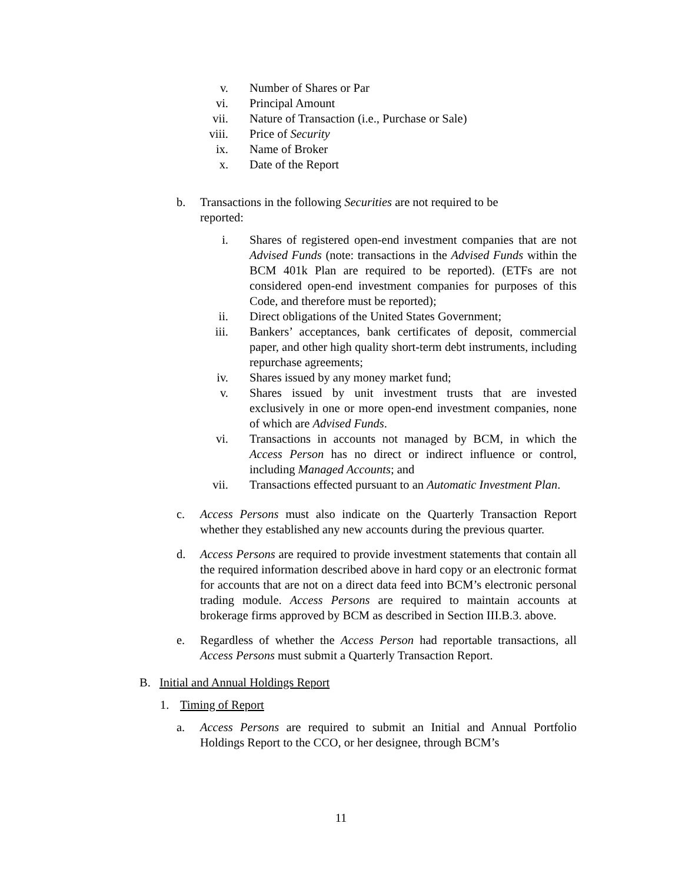v. Number of Shares or Par
vi. Principal Amount
vii. Nature of Transaction (i.e., Purchase or Sale)
viii. Price of Security
ix. Name of Broker
x. Date of the Report
b. Transactions in the following Securities are not required to be
reported:
i. Shares of registered open-end investment companies that are not Advised Funds (note: transactions in the Advised Funds within the BCM 401k Plan are required to be reported). (ETFs are not considered open-end investment companies for purposes of this Code, and therefore must be reported);
ii. Direct obligations of the United States Government;
iii. Bankers’ acceptances, bank certificates of deposit, commercial paper, and other high quality short-term debt instruments, including repurchase agreements;
iv. Shares issued by any money market fund;
v. Shares issued by unit investment trusts that are invested exclusively in one or more open-end investment companies, none of which are Advised Funds.
vi. Transactions in accounts not managed by BCM, in which the Access Person has no direct or indirect influence or control, including Managed Accounts; and
vii. Transactions effected pursuant to an Automatic Investment Plan.
c. Access Persons must also indicate on the Quarterly Transaction Report whether they established any new accounts during the previous quarter.
d. Access Persons are required to provide investment statements that contain all the required information described above in hard copy or an electronic format for accounts that are not on a direct data feed into BCM’s electronic personal trading module. Access Persons are required to maintain accounts at brokerage firms approved by BCM as described in Section III.B.3. above.
e. Regardless of whether the Access Person had reportable transactions, all Access Persons must submit a Quarterly Transaction Report.
B. Initial and Annual Holdings Report
1. Timing of Report
a. Access Persons are required to submit an Initial and Annual Portfolio Holdings Report to the CCO, or her designee, through BCM’s
11